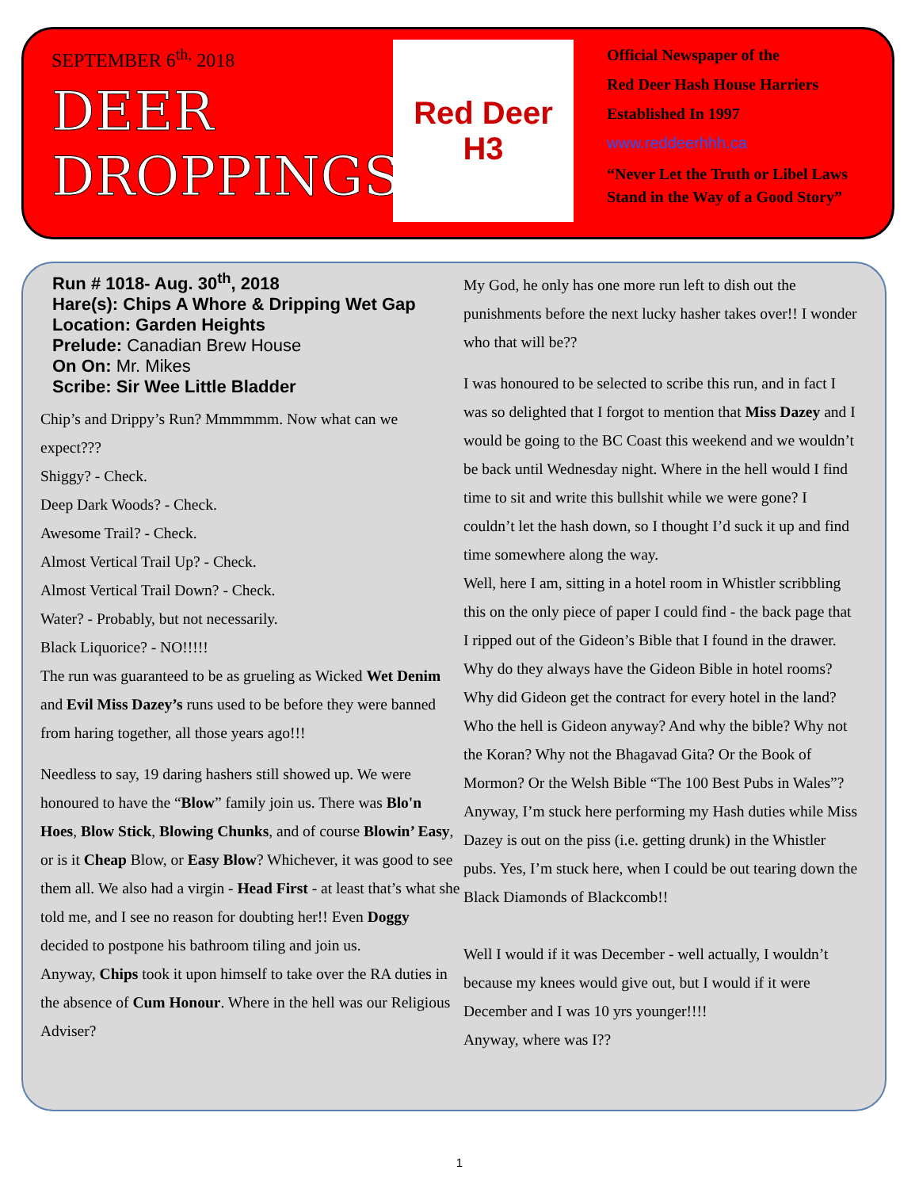SEPTEMBER 6<sup>th,</sup> 2018
DEER
DROPPINGS
Red Deer
H3
Official Newspaper of the
Red Deer Hash House Harriers
Established In 1997
www.reddeerhhh.ca
“Never Let the Truth or Libel Laws
Stand in the Way of a Good Story”
Run # 1018- Aug. 30<sup>th</sup>, 2018
Hare(s): Chips A Whore & Dripping Wet Gap
Location: Garden Heights
Prelude: Canadian Brew House
On On: Mr. Mikes
Scribe: Sir Wee Little Bladder
Chip’s and Drippy’s Run? Mmmmmm. Now what can we expect???
Shiggy? - Check.
Deep Dark Woods? - Check.
Awesome Trail? - Check.
Almost Vertical Trail Up? - Check.
Almost Vertical Trail Down? - Check.
Water? - Probably, but not necessarily.
Black Liquorice? - NO!!!!!
The run was guaranteed to be as grueling as Wicked Wet Denim and Evil Miss Dazey’s runs used to be before they were banned from haring together, all those years ago!!!
Needless to say, 19 daring hashers still showed up. We were honoured to have the “Blow” family join us. There was Blo'n Hoes, Blow Stick, Blowing Chunks, and of course Blowin’ Easy, or is it Cheap Blow, or Easy Blow? Whichever, it was good to see them all. We also had a virgin - Head First - at least that’s what she told me, and I see no reason for doubting her!! Even Doggy decided to postpone his bathroom tiling and join us.
Anyway, Chips took it upon himself to take over the RA duties in the absence of Cum Honour. Where in the hell was our Religious Adviser?
My God, he only has one more run left to dish out the punishments before the next lucky hasher takes over!! I wonder who that will be??
I was honoured to be selected to scribe this run, and in fact I was so delighted that I forgot to mention that Miss Dazey and I would be going to the BC Coast this weekend and we wouldn’t be back until Wednesday night. Where in the hell would I find time to sit and write this bullshit while we were gone? I couldn’t let the hash down, so I thought I’d suck it up and find time somewhere along the way.
Well, here I am, sitting in a hotel room in Whistler scribbling this on the only piece of paper I could find - the back page that I ripped out of the Gideon’s Bible that I found in the drawer. Why do they always have the Gideon Bible in hotel rooms? Why did Gideon get the contract for every hotel in the land? Who the hell is Gideon anyway? And why the bible? Why not the Koran? Why not the Bhagavad Gita? Or the Book of Mormon? Or the Welsh Bible “The 100 Best Pubs in Wales”?
Anyway, I’m stuck here performing my Hash duties while Miss Dazey is out on the piss (i.e. getting drunk) in the Whistler pubs. Yes, I’m stuck here, when I could be out tearing down the Black Diamonds of Blackcomb!!
Well I would if it was December - well actually, I wouldn’t because my knees would give out, but I would if it were December and I was 10 yrs younger!!!!
Anyway, where was I??
1